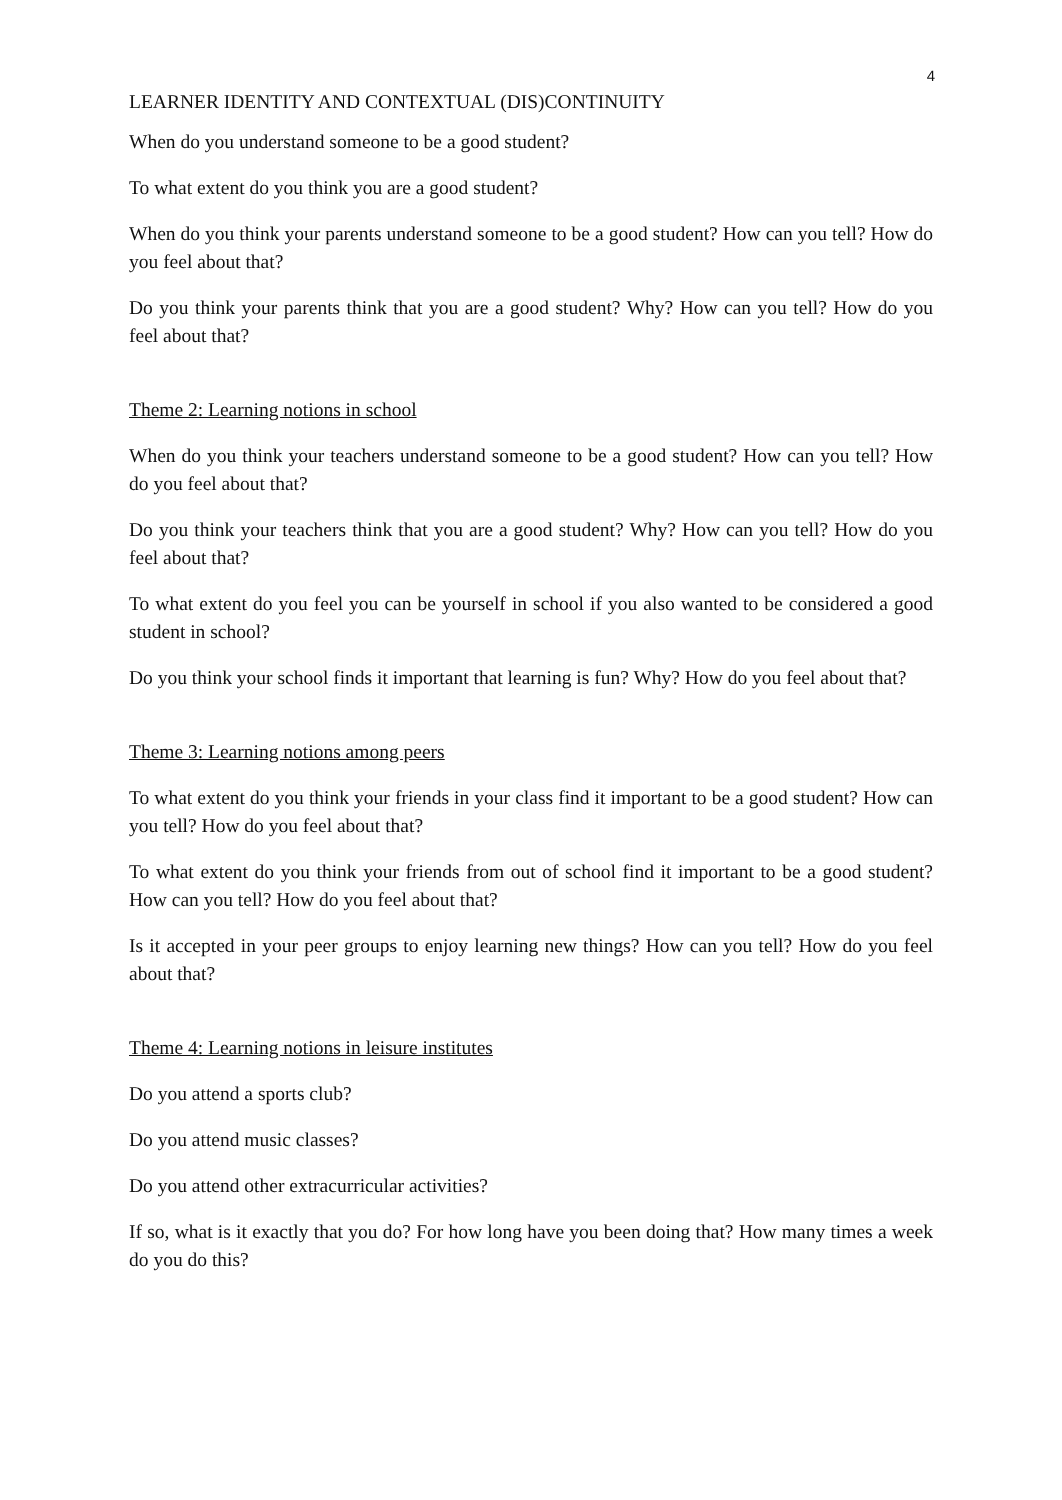4
LEARNER IDENTITY AND CONTEXTUAL (DIS)CONTINUITY
When do you understand someone to be a good student?
To what extent do you think you are a good student?
When do you think your parents understand someone to be a good student? How can you tell? How do you feel about that?
Do you think your parents think that you are a good student? Why? How can you tell? How do you feel about that?
Theme 2: Learning notions in school
When do you think your teachers understand someone to be a good student? How can you tell? How do you feel about that?
Do you think your teachers think that you are a good student? Why? How can you tell? How do you feel about that?
To what extent do you feel you can be yourself in school if you also wanted to be considered a good student in school?
Do you think your school finds it important that learning is fun? Why? How do you feel about that?
Theme 3: Learning notions among peers
To what extent do you think your friends in your class find it important to be a good student? How can you tell? How do you feel about that?
To what extent do you think your friends from out of school find it important to be a good student? How can you tell? How do you feel about that?
Is it accepted in your peer groups to enjoy learning new things? How can you tell? How do you feel about that?
Theme 4: Learning notions in leisure institutes
Do you attend a sports club?
Do you attend music classes?
Do you attend other extracurricular activities?
If so, what is it exactly that you do? For how long have you been doing that? How many times a week do you do this?